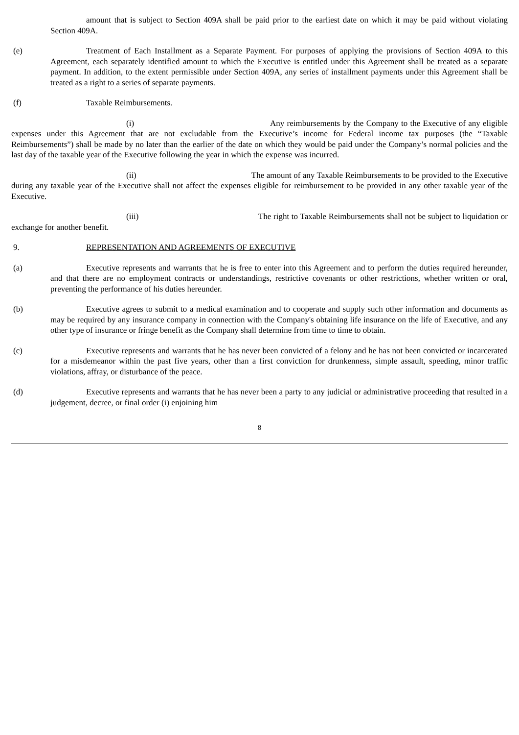amount that is subject to Section 409A shall be paid prior to the earliest date on which it may be paid without violating Section 409A.
(e) Treatment of Each Installment as a Separate Payment. For purposes of applying the provisions of Section 409A to this Agreement, each separately identified amount to which the Executive is entitled under this Agreement shall be treated as a separate payment. In addition, to the extent permissible under Section 409A, any series of installment payments under this Agreement shall be treated as a right to a series of separate payments.
(f) Taxable Reimbursements.
(i) Any reimbursements by the Company to the Executive of any eligible expenses under this Agreement that are not excludable from the Executive’s income for Federal income tax purposes (the “Taxable Reimbursements”) shall be made by no later than the earlier of the date on which they would be paid under the Company’s normal policies and the last day of the taxable year of the Executive following the year in which the expense was incurred.
(ii) The amount of any Taxable Reimbursements to be provided to the Executive during any taxable year of the Executive shall not affect the expenses eligible for reimbursement to be provided in any other taxable year of the Executive.
(iii) The right to Taxable Reimbursements shall not be subject to liquidation or exchange for another benefit.
9. REPRESENTATION AND AGREEMENTS OF EXECUTIVE
(a) Executive represents and warrants that he is free to enter into this Agreement and to perform the duties required hereunder, and that there are no employment contracts or understandings, restrictive covenants or other restrictions, whether written or oral, preventing the performance of his duties hereunder.
(b) Executive agrees to submit to a medical examination and to cooperate and supply such other information and documents as may be required by any insurance company in connection with the Company's obtaining life insurance on the life of Executive, and any other type of insurance or fringe benefit as the Company shall determine from time to time to obtain.
(c) Executive represents and warrants that he has never been convicted of a felony and he has not been convicted or incarcerated for a misdemeanor within the past five years, other than a first conviction for drunkenness, simple assault, speeding, minor traffic violations, affray, or disturbance of the peace.
(d) Executive represents and warrants that he has never been a party to any judicial or administrative proceeding that resulted in a judgement, decree, or final order (i) enjoining him
8